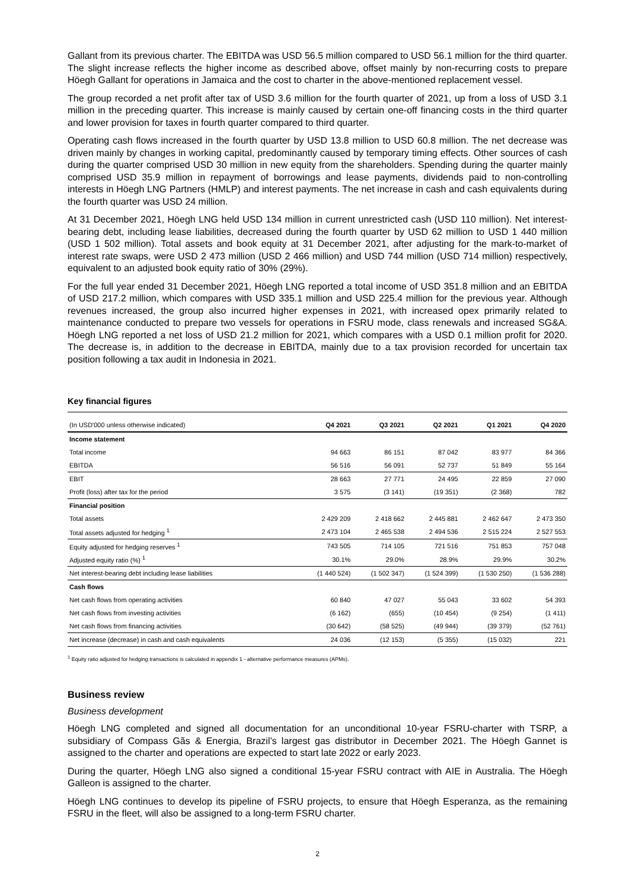Gallant from its previous charter. The EBITDA was USD 56.5 million compared to USD 56.1 million for the third quarter. The slight increase reflects the higher income as described above, offset mainly by non-recurring costs to prepare Höegh Gallant for operations in Jamaica and the cost to charter in the above-mentioned replacement vessel.
The group recorded a net profit after tax of USD 3.6 million for the fourth quarter of 2021, up from a loss of USD 3.1 million in the preceding quarter. This increase is mainly caused by certain one-off financing costs in the third quarter and lower provision for taxes in fourth quarter compared to third quarter.
Operating cash flows increased in the fourth quarter by USD 13.8 million to USD 60.8 million. The net decrease was driven mainly by changes in working capital, predominantly caused by temporary timing effects. Other sources of cash during the quarter comprised USD 30 million in new equity from the shareholders. Spending during the quarter mainly comprised USD 35.9 million in repayment of borrowings and lease payments, dividends paid to non-controlling interests in Höegh LNG Partners (HMLP) and interest payments. The net increase in cash and cash equivalents during the fourth quarter was USD 24 million.
At 31 December 2021, Höegh LNG held USD 134 million in current unrestricted cash (USD 110 million). Net interest-bearing debt, including lease liabilities, decreased during the fourth quarter by USD 62 million to USD 1 440 million (USD 1 502 million). Total assets and book equity at 31 December 2021, after adjusting for the mark-to-market of interest rate swaps, were USD 2 473 million (USD 2 466 million) and USD 744 million (USD 714 million) respectively, equivalent to an adjusted book equity ratio of 30% (29%).
For the full year ended 31 December 2021, Höegh LNG reported a total income of USD 351.8 million and an EBITDA of USD 217.2 million, which compares with USD 335.1 million and USD 225.4 million for the previous year. Although revenues increased, the group also incurred higher expenses in 2021, with increased opex primarily related to maintenance conducted to prepare two vessels for operations in FSRU mode, class renewals and increased SG&A. Höegh LNG reported a net loss of USD 21.2 million for 2021, which compares with a USD 0.1 million profit for 2020. The decrease is, in addition to the decrease in EBITDA, mainly due to a tax provision recorded for uncertain tax position following a tax audit in Indonesia in 2021.
Key financial figures
| (In USD'000 unless otherwise indicated) | Q4 2021 | Q3 2021 | Q2 2021 | Q1 2021 | Q4 2020 |
| --- | --- | --- | --- | --- | --- |
| Income statement | | | | | |
| Total income | 94 663 | 86 151 | 87 042 | 83 977 | 84 366 |
| EBITDA | 56 516 | 56 091 | 52 737 | 51 849 | 55 164 |
| EBIT | 28 663 | 27 771 | 24 495 | 22 859 | 27 090 |
| Profit (loss) after tax for the period | 3 575 | (3 141) | (19 351) | (2 368) | 782 |
| Financial position | | | | | |
| Total assets | 2 429 209 | 2 418 662 | 2 445 881 | 2 462 647 | 2 473 350 |
| Total assets adjusted for hedging <sup>1</sup> | 2 473 104 | 2 465 538 | 2 494 536 | 2 515 224 | 2 527 553 |
| Equity adjusted for hedging reserves <sup>1</sup> | 743 505 | 714 105 | 721 516 | 751 853 | 757 048 |
| Adjusted equity ratio (%) <sup>1</sup> | 30.1% | 29.0% | 28.9% | 29.9% | 30.2% |
| Net interest-bearing debt including lease liabilities | (1 440 524) | (1 502 347) | (1 524 399) | (1 530 250) | (1 536 288) |
| Cash flows | | | | | |
| Net cash flows from operating activities | 60 840 | 47 027 | 55 043 | 33 602 | 54 393 |
| Net cash flows from investing activities | (6 162) | (655) | (10 454) | (9 254) | (1 411) |
| Net cash flows from financing activities | (30 642) | (58 525) | (49 944) | (39 379) | (52 761) |
| Net increase (decrease) in cash and cash equivalents | 24 036 | (12 153) | (5 355) | (15 032) | 221 |
<sup>1</sup> Equity ratio adjusted for hedging transactions is calculated in appendix 1 - alternative performance measures (APMs).
Business review
Business development
Höegh LNG completed and signed all documentation for an unconditional 10-year FSRU-charter with TSRP, a subsidiary of Compass Gãs & Energia, Brazil’s largest gas distributor in December 2021. The Höegh Gannet is assigned to the charter and operations are expected to start late 2022 or early 2023.
During the quarter, Höegh LNG also signed a conditional 15-year FSRU contract with AIE in Australia. The Höegh Galleon is assigned to the charter.
Höegh LNG continues to develop its pipeline of FSRU projects, to ensure that Höegh Esperanza, as the remaining FSRU in the fleet, will also be assigned to a long-term FSRU charter.
2